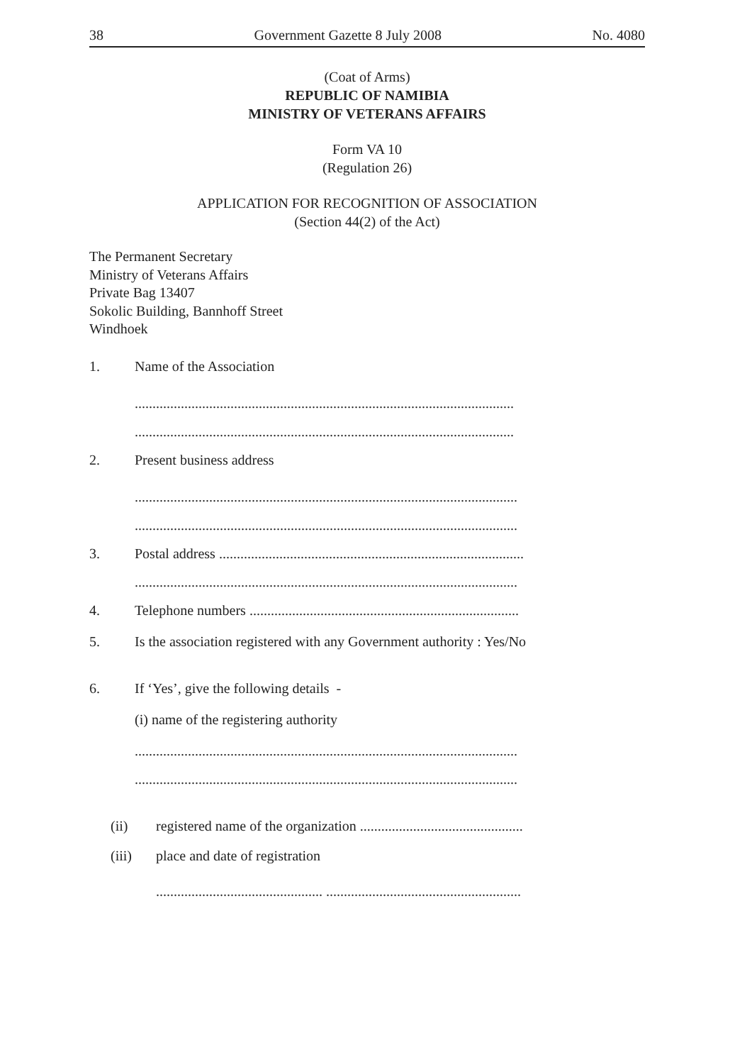38 Government Gazette 8 July 2008 No. 4080
(Coat of Arms)
REPUBLIC OF NAMIBIA
MINISTRY OF VETERANS AFFAIRS
Form VA 10
(Regulation 26)
APPLICATION FOR RECOGNITION OF ASSOCIATION
(Section 44(2) of the Act)
The Permanent Secretary
Ministry of Veterans Affairs
Private Bag 13407
Sokolic Building, Bannhoff Street
Windhoek
1. Name of the Association
...........................................................................................................
...........................................................................................................
2. Present business address
............................................................................................................
............................................................................................................
3. Postal address ......................................................................................
............................................................................................................
4. Telephone numbers ............................................................................
5. Is the association registered with any Government authority : Yes/No
6. If ‘Yes’, give the following details -
(i) name of the registering authority
............................................................................................................
............................................................................................................
(ii) registered name of the organization ..............................................
(iii) place and date of registration
............................................... .......................................................